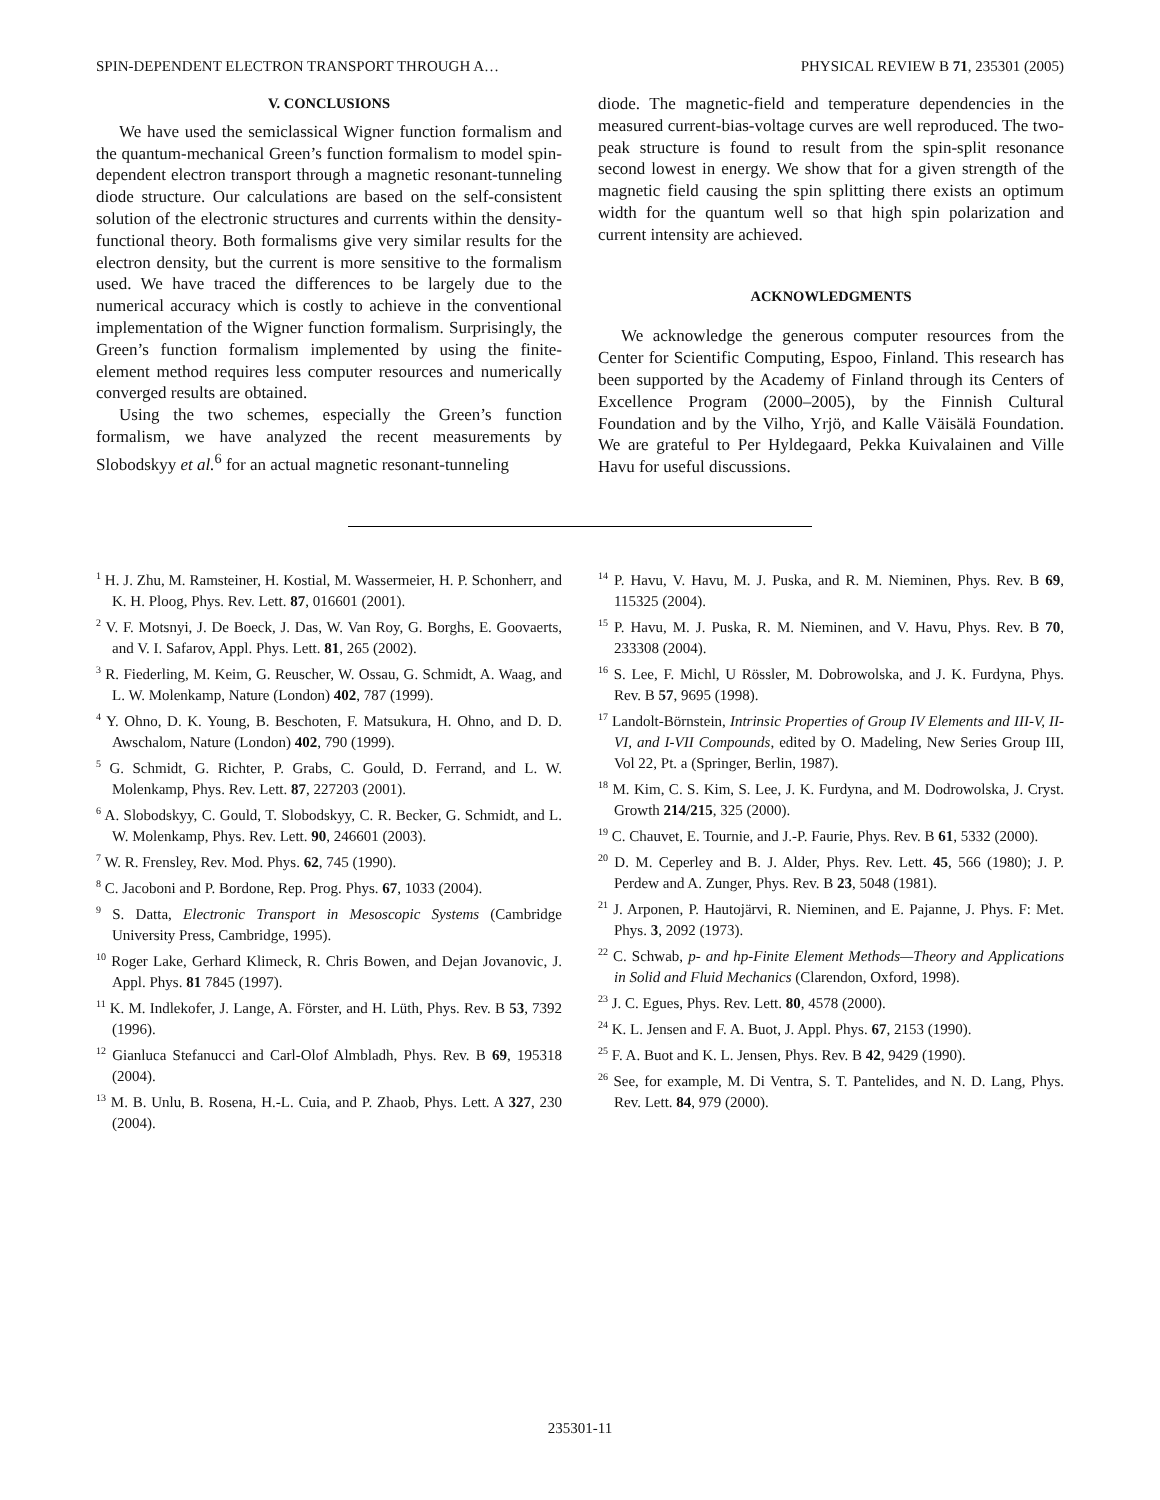SPIN-DEPENDENT ELECTRON TRANSPORT THROUGH A… PHYSICAL REVIEW B 71, 235301 (2005)
V. CONCLUSIONS
We have used the semiclassical Wigner function formalism and the quantum-mechanical Green’s function formalism to model spin-dependent electron transport through a magnetic resonant-tunneling diode structure. Our calculations are based on the self-consistent solution of the electronic structures and currents within the density-functional theory. Both formalisms give very similar results for the electron density, but the current is more sensitive to the formalism used. We have traced the differences to be largely due to the numerical accuracy which is costly to achieve in the conventional implementation of the Wigner function formalism. Surprisingly, the Green’s function formalism implemented by using the finite-element method requires less computer resources and numerically converged results are obtained.
Using the two schemes, especially the Green’s function formalism, we have analyzed the recent measurements by Slobodskyy et al.<sup>6</sup> for an actual magnetic resonant-tunneling
diode. The magnetic-field and temperature dependencies in the measured current-bias-voltage curves are well reproduced. The two-peak structure is found to result from the spin-split resonance second lowest in energy. We show that for a given strength of the magnetic field causing the spin splitting there exists an optimum width for the quantum well so that high spin polarization and current intensity are achieved.
ACKNOWLEDGMENTS
We acknowledge the generous computer resources from the Center for Scientific Computing, Espoo, Finland. This research has been supported by the Academy of Finland through its Centers of Excellence Program (2000–2005), by the Finnish Cultural Foundation and by the Vilho, Yrjö, and Kalle Väisälä Foundation. We are grateful to Per Hyldegaard, Pekka Kuivalainen and Ville Havu for useful discussions.
<sup>1</sup> H. J. Zhu, M. Ramsteiner, H. Kostial, M. Wassermeier, H. P. Schonherr, and K. H. Ploog, Phys. Rev. Lett. 87, 016601 (2001).
<sup>2</sup> V. F. Motsnyi, J. De Boeck, J. Das, W. Van Roy, G. Borghs, E. Goovaerts, and V. I. Safarov, Appl. Phys. Lett. 81, 265 (2002).
<sup>3</sup> R. Fiederling, M. Keim, G. Reuscher, W. Ossau, G. Schmidt, A. Waag, and L. W. Molenkamp, Nature (London) 402, 787 (1999).
<sup>4</sup> Y. Ohno, D. K. Young, B. Beschoten, F. Matsukura, H. Ohno, and D. D. Awschalom, Nature (London) 402, 790 (1999).
<sup>5</sup> G. Schmidt, G. Richter, P. Grabs, C. Gould, D. Ferrand, and L. W. Molenkamp, Phys. Rev. Lett. 87, 227203 (2001).
<sup>6</sup> A. Slobodskyy, C. Gould, T. Slobodskyy, C. R. Becker, G. Schmidt, and L. W. Molenkamp, Phys. Rev. Lett. 90, 246601 (2003).
<sup>7</sup> W. R. Frensley, Rev. Mod. Phys. 62, 745 (1990).
<sup>8</sup> C. Jacoboni and P. Bordone, Rep. Prog. Phys. 67, 1033 (2004).
<sup>9</sup> S. Datta, Electronic Transport in Mesoscopic Systems (Cambridge University Press, Cambridge, 1995).
<sup>10</sup> Roger Lake, Gerhard Klimeck, R. Chris Bowen, and Dejan Jovanovic, J. Appl. Phys. 81 7845 (1997).
<sup>11</sup> K. M. Indlekofer, J. Lange, A. Förster, and H. Lüth, Phys. Rev. B 53, 7392 (1996).
<sup>12</sup> Gianluca Stefanucci and Carl-Olof Almbladh, Phys. Rev. B 69, 195318 (2004).
<sup>13</sup> M. B. Unlu, B. Rosena, H.-L. Cuia, and P. Zhaob, Phys. Lett. A 327, 230 (2004).
<sup>14</sup> P. Havu, V. Havu, M. J. Puska, and R. M. Nieminen, Phys. Rev. B 69, 115325 (2004).
<sup>15</sup> P. Havu, M. J. Puska, R. M. Nieminen, and V. Havu, Phys. Rev. B 70, 233308 (2004).
<sup>16</sup> S. Lee, F. Michl, U Rössler, M. Dobrowolska, and J. K. Furdyna, Phys. Rev. B 57, 9695 (1998).
<sup>17</sup> Landolt-Börnstein, Intrinsic Properties of Group IV Elements and III-V, II-VI, and I-VII Compounds, edited by O. Madeling, New Series Group III, Vol 22, Pt. a (Springer, Berlin, 1987).
<sup>18</sup> M. Kim, C. S. Kim, S. Lee, J. K. Furdyna, and M. Dodrowolska, J. Cryst. Growth 214/215, 325 (2000).
<sup>19</sup> C. Chauvet, E. Tournie, and J.-P. Faurie, Phys. Rev. B 61, 5332 (2000).
<sup>20</sup> D. M. Ceperley and B. J. Alder, Phys. Rev. Lett. 45, 566 (1980); J. P. Perdew and A. Zunger, Phys. Rev. B 23, 5048 (1981).
<sup>21</sup> J. Arponen, P. Hautojärvi, R. Nieminen, and E. Pajanne, J. Phys. F: Met. Phys. 3, 2092 (1973).
<sup>22</sup> C. Schwab, p- and hp-Finite Element Methods—Theory and Applications in Solid and Fluid Mechanics (Clarendon, Oxford, 1998).
<sup>23</sup> J. C. Egues, Phys. Rev. Lett. 80, 4578 (2000).
<sup>24</sup> K. L. Jensen and F. A. Buot, J. Appl. Phys. 67, 2153 (1990).
<sup>25</sup> F. A. Buot and K. L. Jensen, Phys. Rev. B 42, 9429 (1990).
<sup>26</sup> See, for example, M. Di Ventra, S. T. Pantelides, and N. D. Lang, Phys. Rev. Lett. 84, 979 (2000).
235301-11